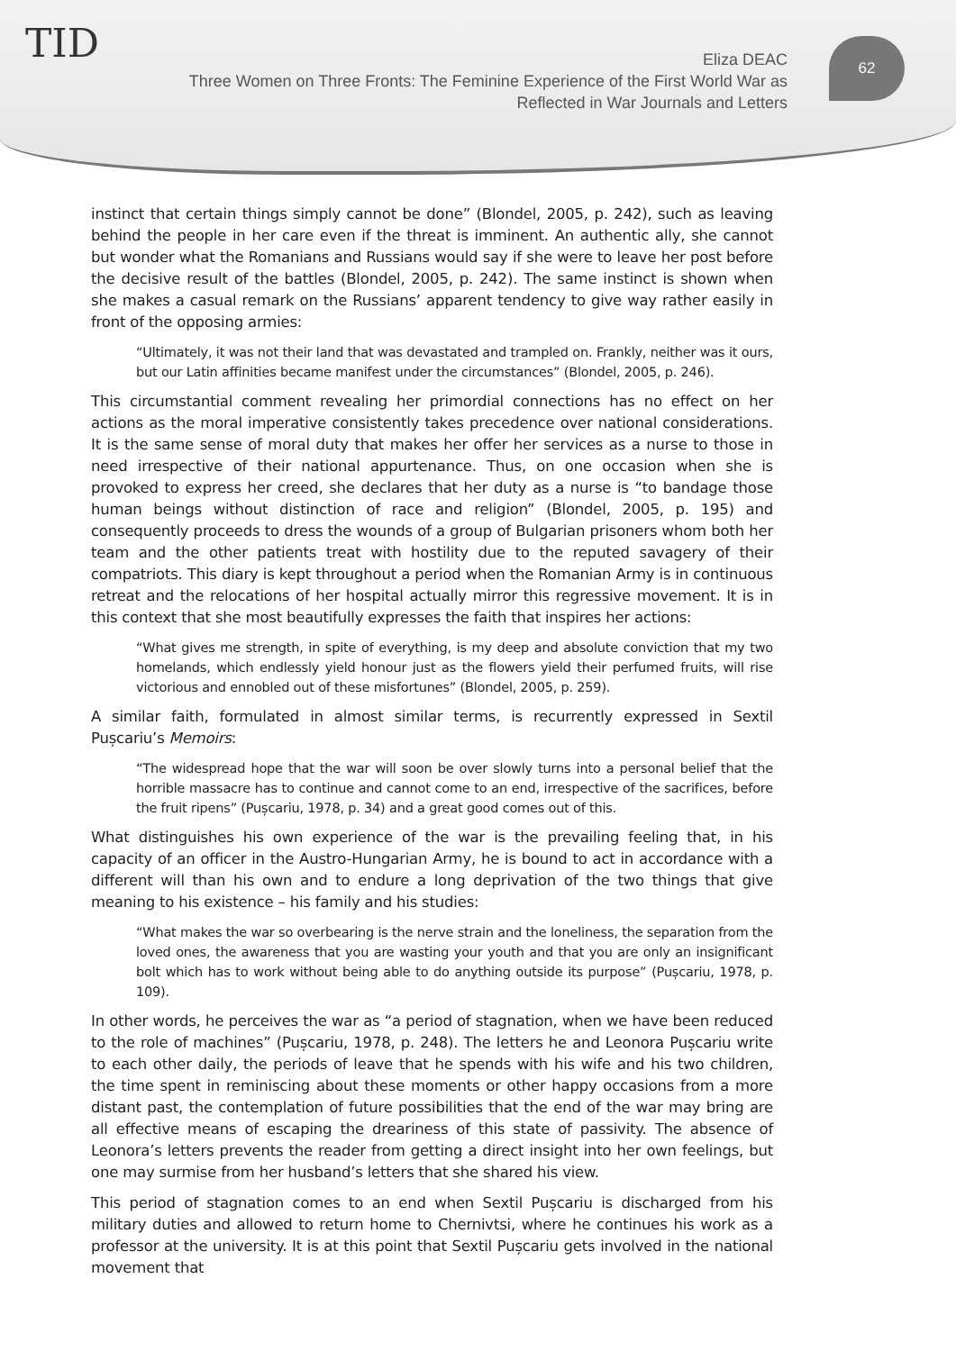TID
Eliza DEAC
Three Women on Three Fronts: The Feminine Experience of the First World War as Reflected in War Journals and Letters
62
instinct that certain things simply cannot be done” (Blondel, 2005, p. 242), such as leaving behind the people in her care even if the threat is imminent. An authentic ally, she cannot but wonder what the Romanians and Russians would say if she were to leave her post before the decisive result of the battles (Blondel, 2005, p. 242). The same instinct is shown when she makes a casual remark on the Russians’ apparent tendency to give way rather easily in front of the opposing armies:
“Ultimately, it was not their land that was devastated and trampled on. Frankly, neither was it ours, but our Latin affinities became manifest under the circumstances” (Blondel, 2005, p. 246).
This circumstantial comment revealing her primordial connections has no effect on her actions as the moral imperative consistently takes precedence over national considerations. It is the same sense of moral duty that makes her offer her services as a nurse to those in need irrespective of their national appurtenance. Thus, on one occasion when she is provoked to express her creed, she declares that her duty as a nurse is “to bandage those human beings without distinction of race and religion” (Blondel, 2005, p. 195) and consequently proceeds to dress the wounds of a group of Bulgarian prisoners whom both her team and the other patients treat with hostility due to the reputed savagery of their compatriots. This diary is kept throughout a period when the Romanian Army is in continuous retreat and the relocations of her hospital actually mirror this regressive movement. It is in this context that she most beautifully expresses the faith that inspires her actions:
“What gives me strength, in spite of everything, is my deep and absolute conviction that my two homelands, which endlessly yield honour just as the flowers yield their perfumed fruits, will rise victorious and ennobled out of these misfortunes” (Blondel, 2005, p. 259).
A similar faith, formulated in almost similar terms, is recurrently expressed in Sextil Pușcariu’s Memoirs:
“The widespread hope that the war will soon be over slowly turns into a personal belief that the horrible massacre has to continue and cannot come to an end, irrespective of the sacrifices, before the fruit ripens” (Pușcariu, 1978, p. 34) and a great good comes out of this.
What distinguishes his own experience of the war is the prevailing feeling that, in his capacity of an officer in the Austro-Hungarian Army, he is bound to act in accordance with a different will than his own and to endure a long deprivation of the two things that give meaning to his existence – his family and his studies:
“What makes the war so overbearing is the nerve strain and the loneliness, the separation from the loved ones, the awareness that you are wasting your youth and that you are only an insignificant bolt which has to work without being able to do anything outside its purpose” (Pușcariu, 1978, p. 109).
In other words, he perceives the war as “a period of stagnation, when we have been reduced to the role of machines” (Pușcariu, 1978, p. 248). The letters he and Leonora Pușcariu write to each other daily, the periods of leave that he spends with his wife and his two children, the time spent in reminiscing about these moments or other happy occasions from a more distant past, the contemplation of future possibilities that the end of the war may bring are all effective means of escaping the dreariness of this state of passivity. The absence of Leonora’s letters prevents the reader from getting a direct insight into her own feelings, but one may surmise from her husband’s letters that she shared his view.
This period of stagnation comes to an end when Sextil Pușcariu is discharged from his military duties and allowed to return home to Chernivtsi, where he continues his work as a professor at the university. It is at this point that Sextil Pușcariu gets involved in the national movement that